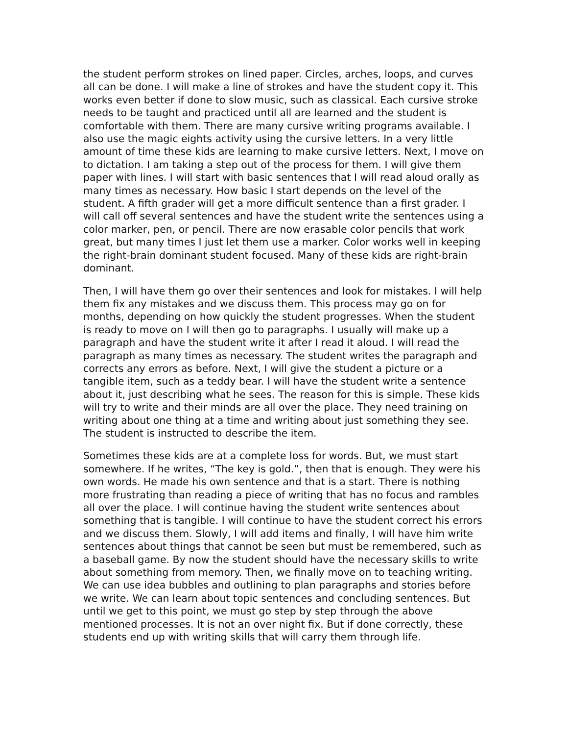the student perform strokes on lined paper. Circles, arches, loops, and curves all can be done. I will make a line of strokes and have the student copy it. This works even better if done to slow music, such as classical. Each cursive stroke needs to be taught and practiced until all are learned and the student is comfortable with them. There are many cursive writing programs available. I also use the magic eights activity using the cursive letters. In a very little amount of time these kids are learning to make cursive letters. Next, I move on to dictation. I am taking a step out of the process for them. I will give them paper with lines. I will start with basic sentences that I will read aloud orally as many times as necessary. How basic I start depends on the level of the student. A fifth grader will get a more difficult sentence than a first grader. I will call off several sentences and have the student write the sentences using a color marker, pen, or pencil. There are now erasable color pencils that work great, but many times I just let them use a marker. Color works well in keeping the right-brain dominant student focused. Many of these kids are right-brain dominant.
Then, I will have them go over their sentences and look for mistakes. I will help them fix any mistakes and we discuss them. This process may go on for months, depending on how quickly the student progresses. When the student is ready to move on I will then go to paragraphs. I usually will make up a paragraph and have the student write it after I read it aloud. I will read the paragraph as many times as necessary. The student writes the paragraph and corrects any errors as before. Next, I will give the student a picture or a tangible item, such as a teddy bear. I will have the student write a sentence about it, just describing what he sees. The reason for this is simple. These kids will try to write and their minds are all over the place. They need training on writing about one thing at a time and writing about just something they see. The student is instructed to describe the item.
Sometimes these kids are at a complete loss for words. But, we must start somewhere. If he writes, “The key is gold.”, then that is enough. They were his own words. He made his own sentence and that is a start. There is nothing more frustrating than reading a piece of writing that has no focus and rambles all over the place. I will continue having the student write sentences about something that is tangible. I will continue to have the student correct his errors and we discuss them. Slowly, I will add items and finally, I will have him write sentences about things that cannot be seen but must be remembered, such as a baseball game. By now the student should have the necessary skills to write about something from memory. Then, we finally move on to teaching writing. We can use idea bubbles and outlining to plan paragraphs and stories before we write. We can learn about topic sentences and concluding sentences. But until we get to this point, we must go step by step through the above mentioned processes. It is not an over night fix. But if done correctly, these students end up with writing skills that will carry them through life.